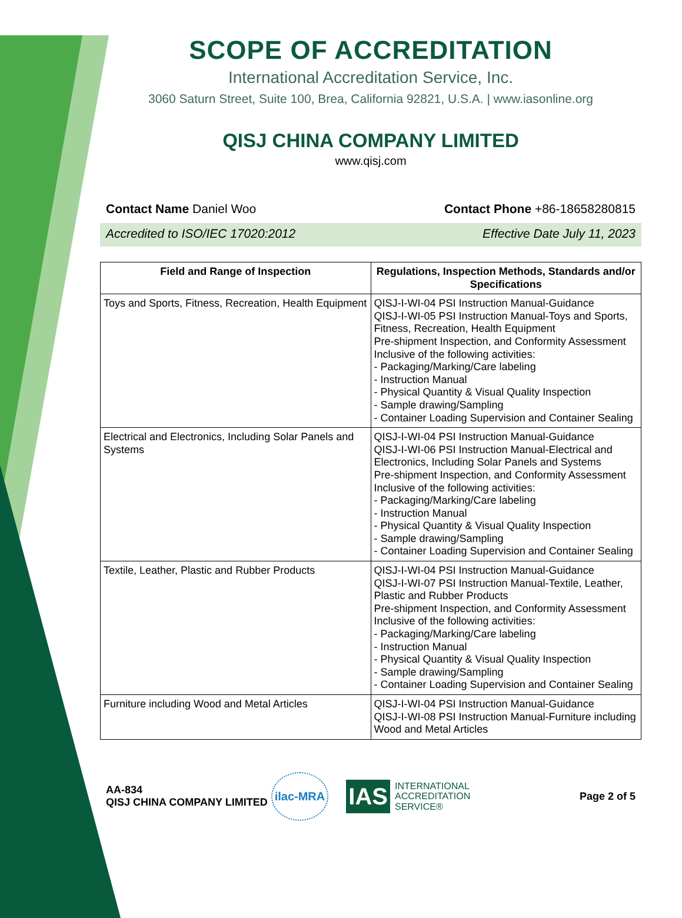SCOPE OF ACCREDITATION
International Accreditation Service, Inc.
3060 Saturn Street, Suite 100, Brea, California 92821, U.S.A. | www.iasonline.org
QISJ CHINA COMPANY LIMITED
www.qisj.com
Contact Name Daniel Woo Contact Phone +86-18658280815
Accredited to ISO/IEC 17020:2012 Effective Date July 11, 2023
| Field and Range of Inspection | Regulations, Inspection Methods, Standards and/or Specifications |
| --- | --- |
| Toys and Sports, Fitness, Recreation, Health Equipment | QISJ-I-WI-04 PSI Instruction Manual-Guidance QISJ-I-WI-05 PSI Instruction Manual-Toys and Sports, Fitness, Recreation, Health Equipment Pre-shipment Inspection, and Conformity Assessment Inclusive of the following activities: - Packaging/Marking/Care labeling - Instruction Manual - Physical Quantity & Visual Quality Inspection - Sample drawing/Sampling - Container Loading Supervision and Container Sealing |
| Electrical and Electronics, Including Solar Panels and Systems | QISJ-I-WI-04 PSI Instruction Manual-Guidance QISJ-I-WI-06 PSI Instruction Manual-Electrical and Electronics, Including Solar Panels and Systems Pre-shipment Inspection, and Conformity Assessment Inclusive of the following activities: - Packaging/Marking/Care labeling - Instruction Manual - Physical Quantity & Visual Quality Inspection - Sample drawing/Sampling - Container Loading Supervision and Container Sealing |
| Textile, Leather, Plastic and Rubber Products | QISJ-I-WI-04 PSI Instruction Manual-Guidance QISJ-I-WI-07 PSI Instruction Manual-Textile, Leather, Plastic and Rubber Products Pre-shipment Inspection, and Conformity Assessment Inclusive of the following activities: - Packaging/Marking/Care labeling - Instruction Manual - Physical Quantity & Visual Quality Inspection - Sample drawing/Sampling - Container Loading Supervision and Container Sealing |
| Furniture including Wood and Metal Articles | QISJ-I-WI-04 PSI Instruction Manual-Guidance QISJ-I-WI-08 PSI Instruction Manual-Furniture including Wood and Metal Articles |
AA-834
QISJ CHINA COMPANY LIMITED
ilac-MRA
IAS INTERNATIONAL
ACCREDITATION
SERVICE®
Page 2 of 5